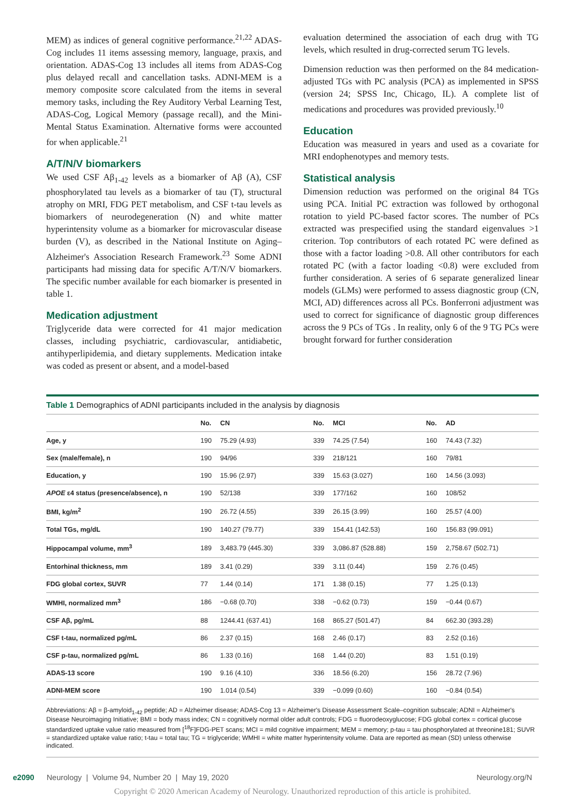MEM) as indices of general cognitive performance.<sup>21,22</sup> ADAS-Cog includes 11 items assessing memory, language, praxis, and orientation. ADAS-Cog 13 includes all items from ADAS-Cog plus delayed recall and cancellation tasks. ADNI-MEM is a memory composite score calculated from the items in several memory tasks, including the Rey Auditory Verbal Learning Test, ADAS-Cog, Logical Memory (passage recall), and the Mini-Mental Status Examination. Alternative forms were accounted for when applicable.<sup>21</sup>
A/T/N/V biomarkers
We used CSF Aβ<sub>1-42</sub> levels as a biomarker of Aβ (A), CSF phosphorylated tau levels as a biomarker of tau (T), structural atrophy on MRI, FDG PET metabolism, and CSF t-tau levels as biomarkers of neurodegeneration (N) and white matter hyperintensity volume as a biomarker for microvascular disease burden (V), as described in the National Institute on Aging–Alzheimer's Association Research Framework.<sup>23</sup> Some ADNI participants had missing data for specific A/T/N/V biomarkers. The specific number available for each biomarker is presented in table 1.
Medication adjustment
Triglyceride data were corrected for 41 major medication classes, including psychiatric, cardiovascular, antidiabetic, antihyperlipidemia, and dietary supplements. Medication intake was coded as present or absent, and a model-based
evaluation determined the association of each drug with TG levels, which resulted in drug-corrected serum TG levels.
Dimension reduction was then performed on the 84 medication-adjusted TGs with PC analysis (PCA) as implemented in SPSS (version 24; SPSS Inc, Chicago, IL). A complete list of medications and procedures was provided previously.<sup>10</sup>
Education
Education was measured in years and used as a covariate for MRI endophenotypes and memory tests.
Statistical analysis
Dimension reduction was performed on the original 84 TGs using PCA. Initial PC extraction was followed by orthogonal rotation to yield PC-based factor scores. The number of PCs extracted was prespecified using the standard eigenvalues >1 criterion. Top contributors of each rotated PC were defined as those with a factor loading >0.8. All other contributors for each rotated PC (with a factor loading <0.8) were excluded from further consideration. A series of 6 separate generalized linear models (GLMs) were performed to assess diagnostic group (CN, MCI, AD) differences across all PCs. Bonferroni adjustment was used to correct for significance of diagnostic group differences across the 9 PCs of TGs . In reality, only 6 of the 9 TG PCs were brought forward for further consideration
Table 1 Demographics of ADNI participants included in the analysis by diagnosis
| | No. | CN | No. | MCI | No. | AD |
| --- | --- | --- | --- | --- | --- | --- |
| Age, y | 190 | 75.29 (4.93) | 339 | 74.25 (7.54) | 160 | 74.43 (7.32) |
| Sex (male/female), n | 190 | 94/96 | 339 | 218/121 | 160 | 79/81 |
| Education, y | 190 | 15.96 (2.97) | 339 | 15.63 (3.027) | 160 | 14.56 (3.093) |
| APOE ε4 status (presence/absence), n | 190 | 52/138 | 339 | 177/162 | 160 | 108/52 |
| BMI, kg/m<sup>2</sup> | 190 | 26.72 (4.55) | 339 | 26.15 (3.99) | 160 | 25.57 (4.00) |
| Total TGs, mg/dL | 190 | 140.27 (79.77) | 339 | 154.41 (142.53) | 160 | 156.83 (99.091) |
| Hippocampal volume, mm<sup>3</sup> | 189 | 3,483.79 (445.30) | 339 | 3,086.87 (528.88) | 159 | 2,758.67 (502.71) |
| Entorhinal thickness, mm | 189 | 3.41 (0.29) | 339 | 3.11 (0.44) | 159 | 2.76 (0.45) |
| FDG global cortex, SUVR | 77 | 1.44 (0.14) | 171 | 1.38 (0.15) | 77 | 1.25 (0.13) |
| WMHI, normalized mm<sup>3</sup> | 186 | −0.68 (0.70) | 338 | −0.62 (0.73) | 159 | −0.44 (0.67) |
| CSF Aβ, pg/mL | 88 | 1244.41 (637.41) | 168 | 865.27 (501.47) | 84 | 662.30 (393.28) |
| CSF t-tau, normalized pg/mL | 86 | 2.37 (0.15) | 168 | 2.46 (0.17) | 83 | 2.52 (0.16) |
| CSF p-tau, normalized pg/mL | 86 | 1.33 (0.16) | 168 | 1.44 (0.20) | 83 | 1.51 (0.19) |
| ADAS-13 score | 190 | 9.16 (4.10) | 336 | 18.56 (6.20) | 156 | 28.72 (7.96) |
| ADNI-MEM score | 190 | 1.014 (0.54) | 339 | −0.099 (0.60) | 160 | −0.84 (0.54) |
Abbreviations: Aβ = β-amyloid<sub>1-42</sub> peptide; AD = Alzheimer disease; ADAS-Cog 13 = Alzheimer's Disease Assessment Scale–cognition subscale; ADNI = Alzheimer's Disease Neuroimaging Initiative; BMI = body mass index; CN = cognitively normal older adult controls; FDG = fluorodeoxyglucose; FDG global cortex = cortical glucose standardized uptake value ratio measured from [<sup>18</sup>F]FDG-PET scans; MCI = mild cognitive impairment; MEM = memory; p-tau = tau phosphorylated at threonine181; SUVR = standardized uptake value ratio; t-tau = total tau; TG = triglyceride; WMHI = white matter hyperintensity volume. Data are reported as mean (SD) unless otherwise indicated.
e2090 Neurology | Volume 94, Number 20 | May 19, 2020 Neurology.org/N
Copyright © 2020 American Academy of Neurology. Unauthorized reproduction of this article is prohibited.